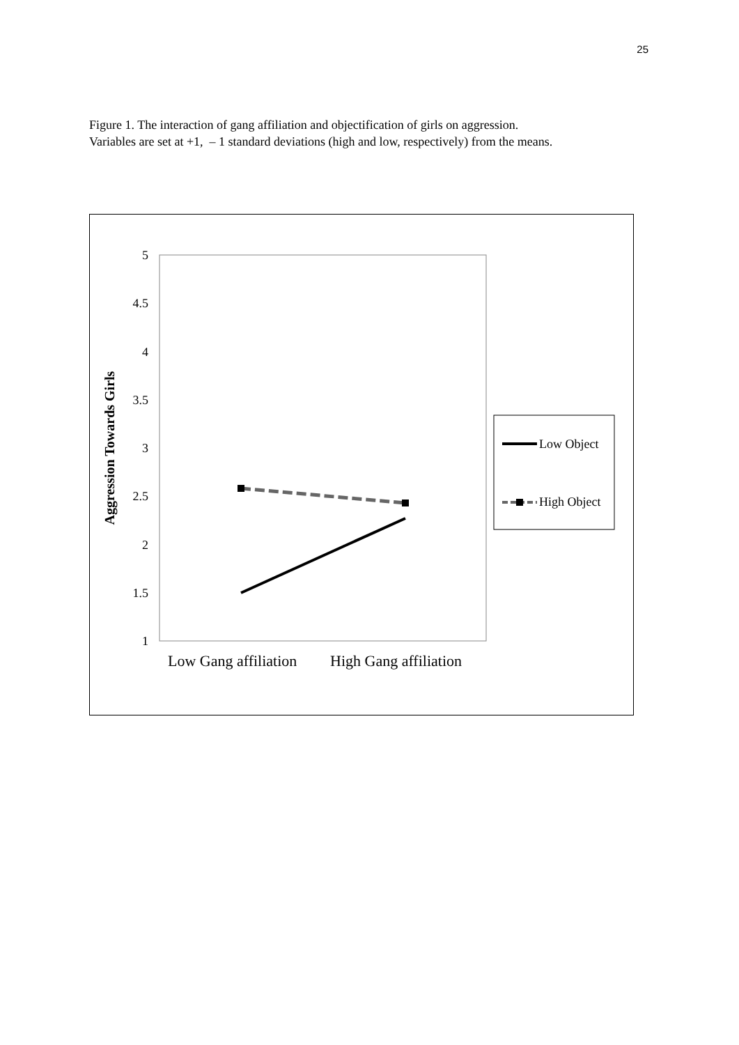25
Figure 1. The interaction of gang affiliation and objectification of girls on aggression.
Variables are set at +1, – 1 standard deviations (high and low, respectively) from the means.
5
4.5
4
3.5
3
2.5
2
1.5
1
Aggression Towards Girls
Low Gang affiliation
High Gang affiliation
Low Object
High Object